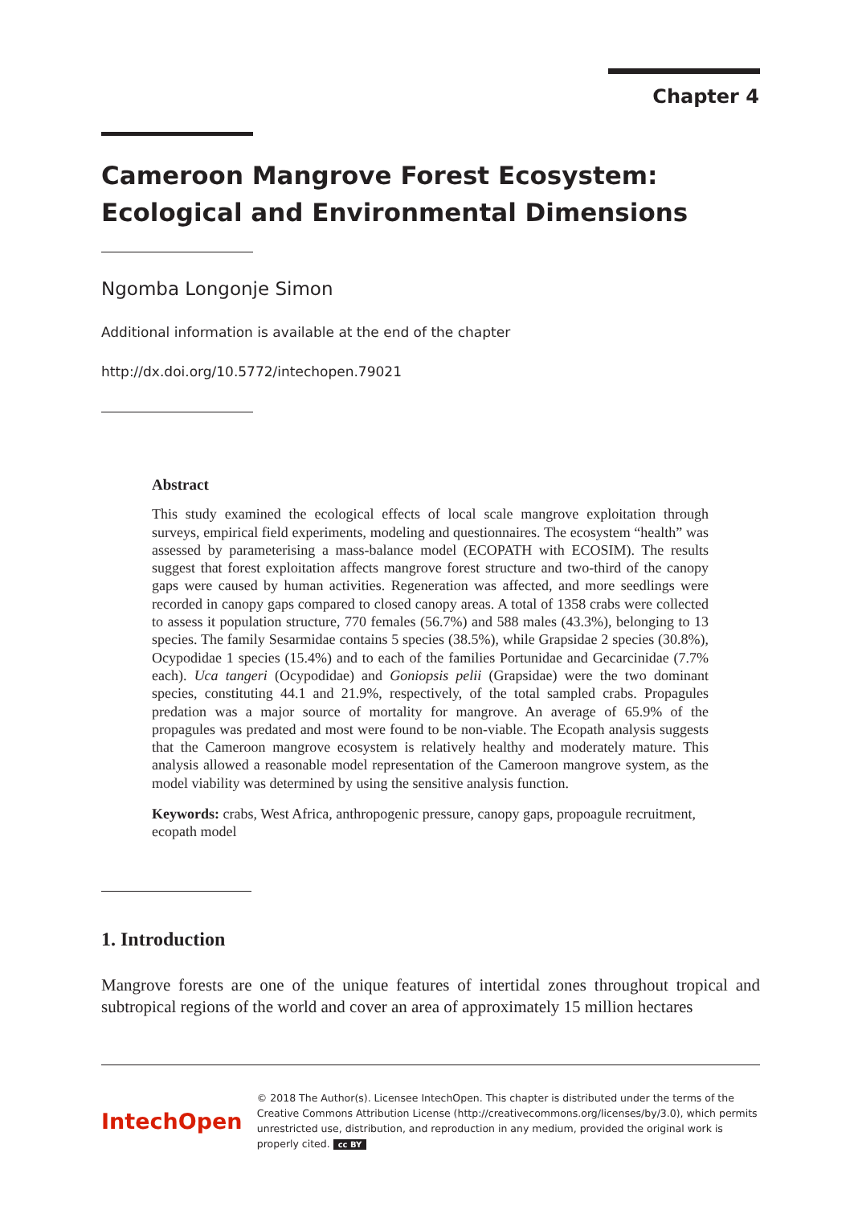Chapter 4
Cameroon Mangrove Forest Ecosystem: Ecological and Environmental Dimensions
Ngomba Longonje Simon
Additional information is available at the end of the chapter
http://dx.doi.org/10.5772/intechopen.79021
Abstract
This study examined the ecological effects of local scale mangrove exploitation through surveys, empirical field experiments, modeling and questionnaires. The ecosystem “health” was assessed by parameterising a mass-balance model (ECOPATH with ECOSIM). The results suggest that forest exploitation affects mangrove forest structure and two-third of the canopy gaps were caused by human activities. Regeneration was affected, and more seedlings were recorded in canopy gaps compared to closed canopy areas. A total of 1358 crabs were collected to assess it population structure, 770 females (56.7%) and 588 males (43.3%), belonging to 13 species. The family Sesarmidae contains 5 species (38.5%), while Grapsidae 2 species (30.8%), Ocypodidae 1 species (15.4%) and to each of the families Portunidae and Gecarcinidae (7.7% each). Uca tangeri (Ocypodidae) and Goniopsis pelii (Grapsidae) were the two dominant species, constituting 44.1 and 21.9%, respectively, of the total sampled crabs. Propagules predation was a major source of mortality for mangrove. An average of 65.9% of the propagules was predated and most were found to be non-viable. The Ecopath analysis suggests that the Cameroon mangrove ecosystem is relatively healthy and moderately mature. This analysis allowed a reasonable model representation of the Cameroon mangrove system, as the model viability was determined by using the sensitive analysis function.
Keywords: crabs, West Africa, anthropogenic pressure, canopy gaps, propoagule recruitment, ecopath model
1. Introduction
Mangrove forests are one of the unique features of intertidal zones throughout tropical and subtropical regions of the world and cover an area of approximately 15 million hectares
IntechOpen
© 2018 The Author(s). Licensee IntechOpen. This chapter is distributed under the terms of the Creative Commons Attribution License (http://creativecommons.org/licenses/by/3.0), which permits unrestricted use, distribution, and reproduction in any medium, provided the original work is properly cited. cc BY